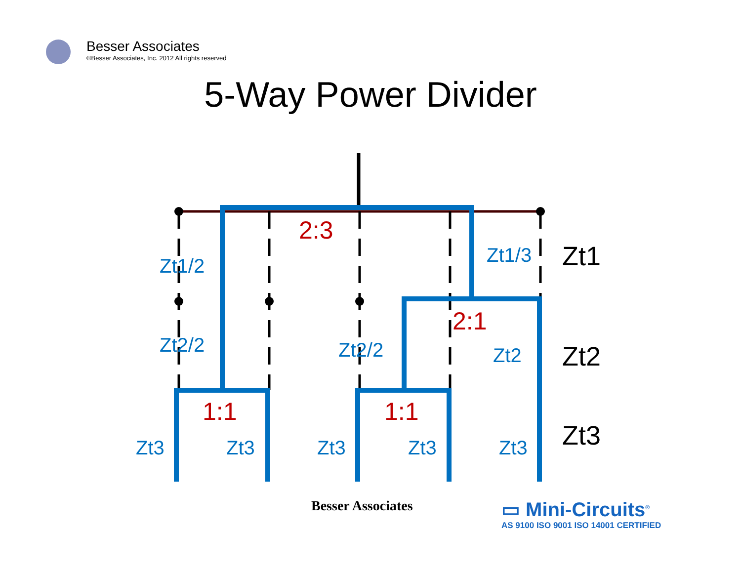Besser Associates
©Besser Associates, Inc. 2012 All rights reserved
5-Way Power Divider
2:3
2:1
1:1
1:1
Zt1/2
Zt1/3
Zt2/2
Zt2/2
Zt2
Zt3
Zt3
Zt3
Zt3
Zt3
Zt1
Zt2
Zt3
Besser Associates
▭ Mini-Circuits<sup>®</sup>
AS 9100 ISO 9001 ISO 14001 CERTIFIED